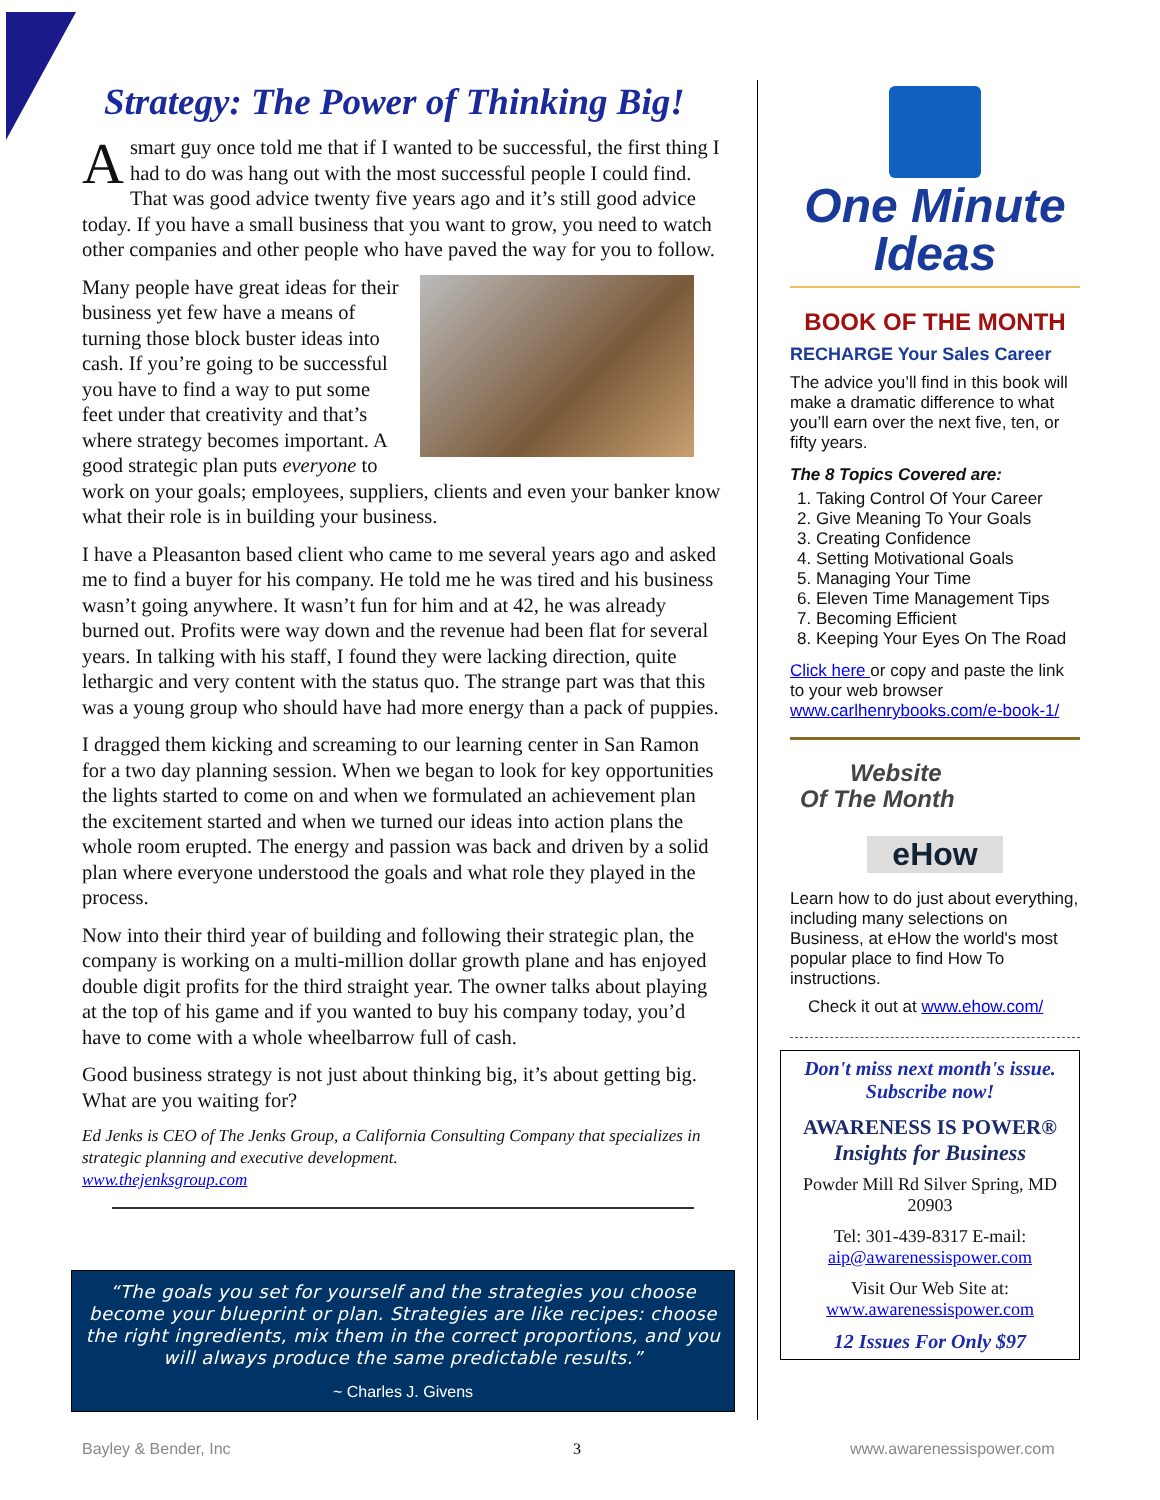Strategy: The Power of Thinking Big!
Asmart guy once told me that if I wanted to be successful, the first thing I had to do was hang out with the most successful people I could find. That was good advice twenty five years ago and it’s still good advice today. If you have a small business that you want to grow, you need to watch other companies and other people who have paved the way for you to follow.
Many people have great ideas for their business yet few have a means of turning those block buster ideas into cash. If you’re going to be successful you have to find a way to put some feet under that creativity and that’s where strategy becomes important. A good strategic plan puts everyone to work on your goals; employees, suppliers, clients and even your banker know what their role is in building your business.
I have a Pleasanton based client who came to me several years ago and asked me to find a buyer for his company. He told me he was tired and his business wasn’t going anywhere. It wasn’t fun for him and at 42, he was already burned out. Profits were way down and the revenue had been flat for several years. In talking with his staff, I found they were lacking direction, quite lethargic and very content with the status quo. The strange part was that this was a young group who should have had more energy than a pack of puppies.
I dragged them kicking and screaming to our learning center in San Ramon for a two day planning session. When we began to look for key opportunities the lights started to come on and when we formulated an achievement plan the excitement started and when we turned our ideas into action plans the whole room erupted. The energy and passion was back and driven by a solid plan where everyone understood the goals and what role they played in the process.
Now into their third year of building and following their strategic plan, the company is working on a multi-million dollar growth plane and has enjoyed double digit profits for the third straight year. The owner talks about playing at the top of his game and if you wanted to buy his company today, you’d have to come with a whole wheelbarrow full of cash.
Good business strategy is not just about thinking big, it’s about getting big. What are you waiting for?
Ed Jenks is CEO of The Jenks Group, a California Consulting Company that specializes in strategic planning and executive development.
www.thejenksgroup.com
“The goals you set for yourself and the strategies you choose become your blueprint or plan. Strategies are like recipes: choose the right ingredients, mix them in the correct proportions, and you will always produce the same predictable results.”
~ Charles J. Givens
One Minute
Ideas
BOOK OF THE MONTH
RECHARGE Your Sales Career
The advice you’ll find in this book will make a dramatic difference to what you’ll earn over the next five, ten, or fifty years.
The 8 Topics Covered are:
1. Taking Control Of Your Career
2. Give Meaning To Your Goals
3. Creating Confidence
4. Setting Motivational Goals
5. Managing Your Time
6. Eleven Time Management Tips
7. Becoming Efficient
8. Keeping Your Eyes On The Road
Click here or copy and paste the link to your web browser www.carlhenrybooks.com/e-book-1/
Website
Of The Month
eHow
Learn how to do just about everything, including many selections on Business, at eHow the world's most popular place to find How To instructions.
Check it out at www.ehow.com/
Don't miss next month's issue. Subscribe now!
AWARENESS IS POWER®
Insights for Business
Powder Mill Rd Silver Spring, MD 20903
Tel: 301-439-8317 E-mail: aip@awarenessispower.com
Visit Our Web Site at: www.awarenessispower.com
12 Issues For Only $97
Bayley & Bender, Inc 3 www.awarenessispower.com